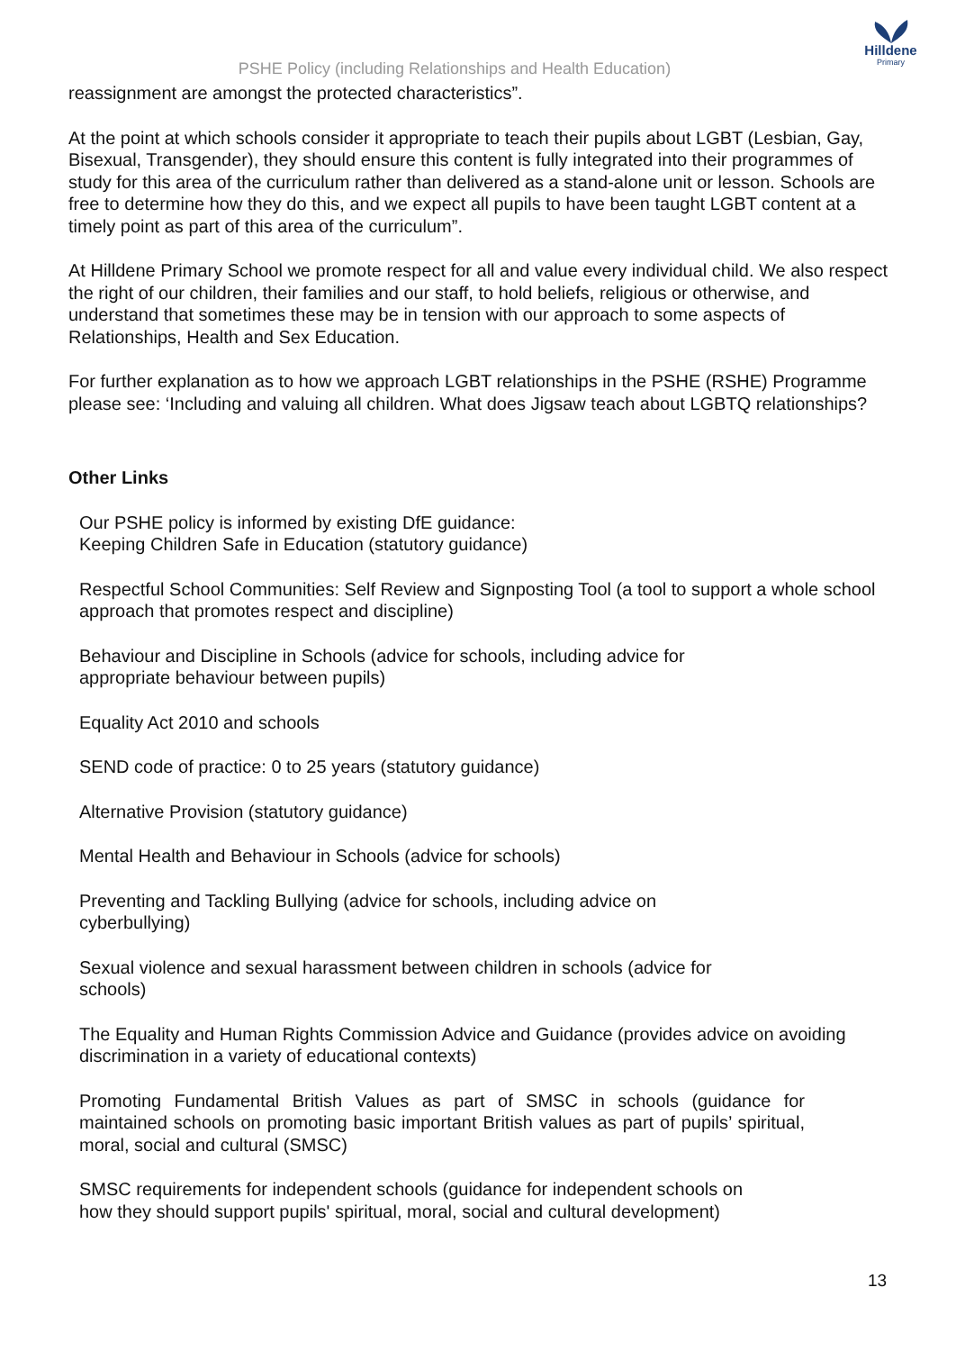Hilldene
Primary
PSHE Policy (including Relationships and Health Education)
reassignment are amongst the protected characteristics”.
At the point at which schools consider it appropriate to teach their pupils about LGBT (Lesbian, Gay, Bisexual, Transgender), they should ensure this content is fully integrated into their programmes of study for this area of the curriculum rather than delivered as a stand-alone unit or lesson. Schools are free to determine how they do this, and we expect all pupils to have been taught LGBT content at a timely point as part of this area of the curriculum”.
At Hilldene Primary School we promote respect for all and value every individual child. We also respect the right of our children, their families and our staff, to hold beliefs, religious or otherwise, and understand that sometimes these may be in tension with our approach to some aspects of Relationships, Health and Sex Education.
For further explanation as to how we approach LGBT relationships in the PSHE (RSHE) Programme please see: ‘Including and valuing all children. What does Jigsaw teach about LGBTQ relationships?
Other Links
Our PSHE policy is informed by existing DfE guidance:
Keeping Children Safe in Education (statutory guidance)
Respectful School Communities: Self Review and Signposting Tool (a tool to support a whole school approach that promotes respect and discipline)
Behaviour and Discipline in Schools (advice for schools, including advice for
appropriate behaviour between pupils)
Equality Act 2010 and schools
SEND code of practice: 0 to 25 years (statutory guidance)
Alternative Provision (statutory guidance)
Mental Health and Behaviour in Schools (advice for schools)
Preventing and Tackling Bullying (advice for schools, including advice on
cyberbullying)
Sexual violence and sexual harassment between children in schools (advice for
schools)
The Equality and Human Rights Commission Advice and Guidance (provides advice on avoiding discrimination in a variety of educational contexts)
Promoting Fundamental British Values as part of SMSC in schools (guidance for maintained schools on promoting basic important British values as part of pupils’ spiritual, moral, social and cultural (SMSC)
SMSC requirements for independent schools (guidance for independent schools on
how they should support pupils' spiritual, moral, social and cultural development)
13